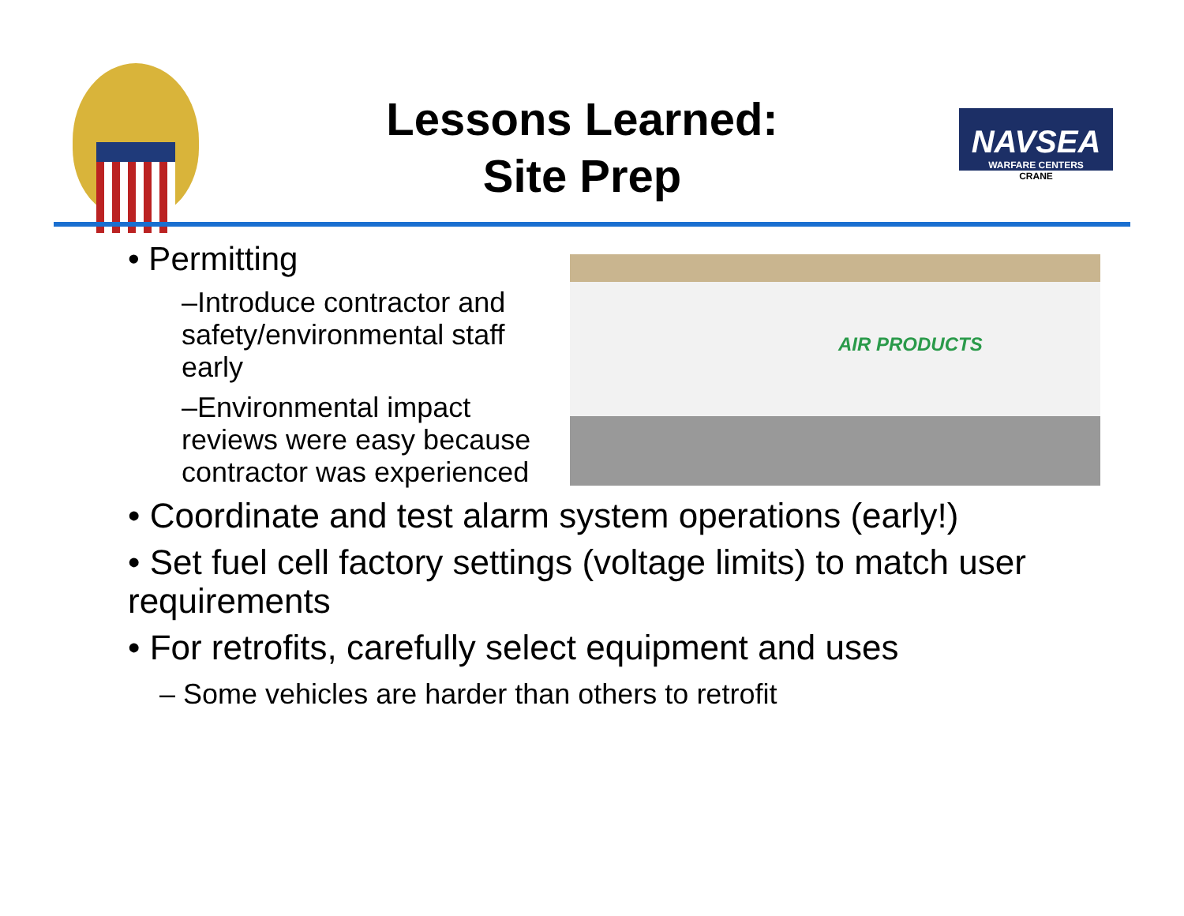Lessons Learned:
Site Prep
NAVSEA
WARFARE CENTERS
CRANE
• Permitting
–Introduce contractor and safety/environmental staff early
–Environmental impact reviews were easy because contractor was experienced
AIR PRODUCTS
• Coordinate and test alarm system operations (early!)
• Set fuel cell factory settings (voltage limits) to match user requirements
• For retrofits, carefully select equipment and uses
– Some vehicles are harder than others to retrofit